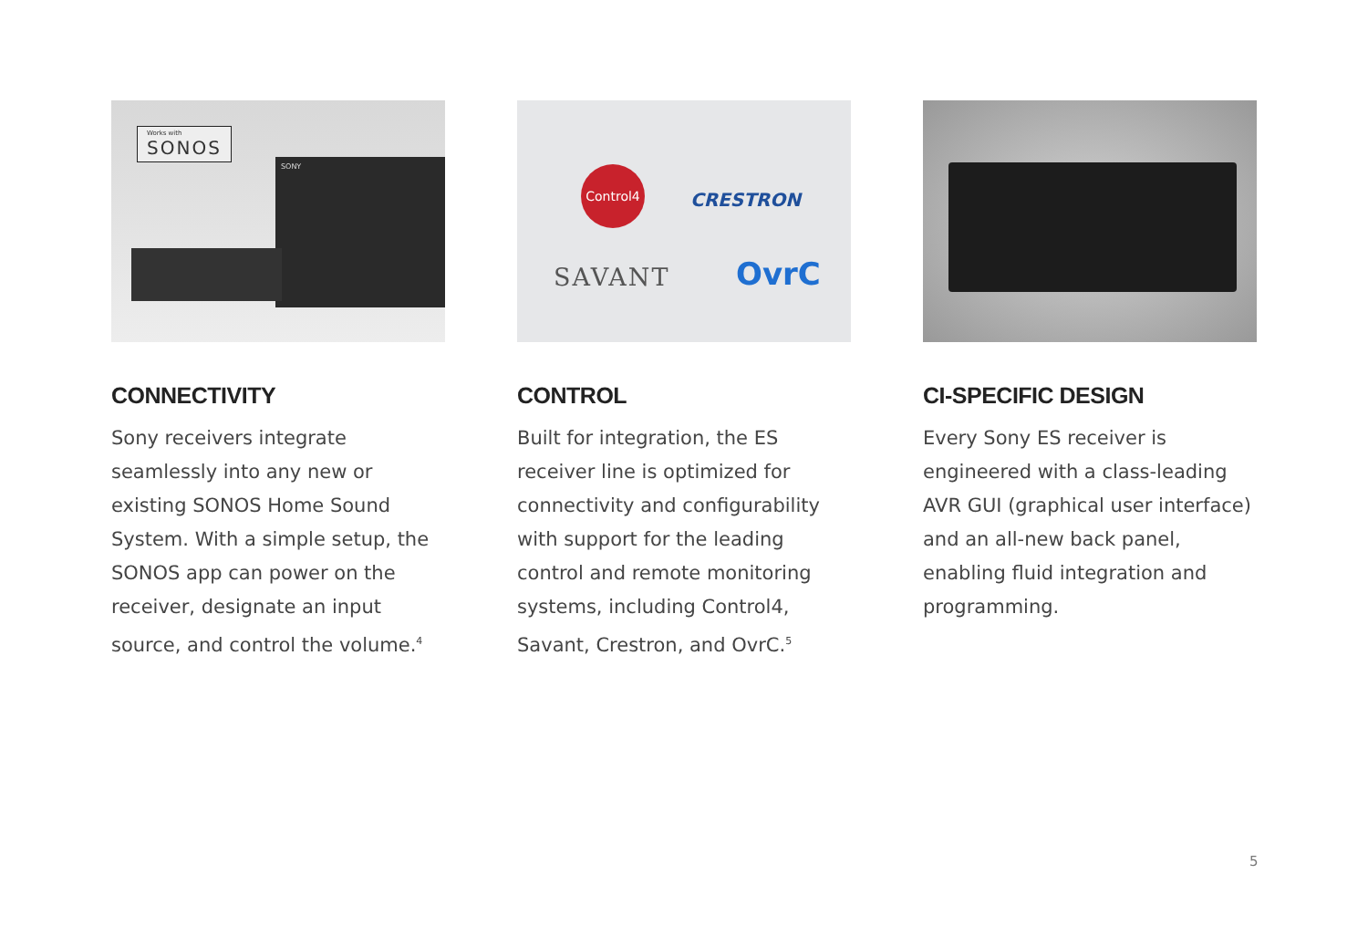Works with
SONOS
SONY
CONNECTIVITY
Sony receivers integrate seamlessly into any new or existing SONOS Home Sound System. With a simple setup, the SONOS app can power on the receiver, designate an input source, and control the volume.<sup>4</sup>
Control4
CRESTRON
SAVANT OvrC
CONTROL
Built for integration, the ES receiver line is optimized for connectivity and configurability with support for the leading control and remote monitoring systems, including Control4, Savant, Crestron, and OvrC.<sup>5</sup>
CI-SPECIFIC DESIGN
Every Sony ES receiver is engineered with a class-leading AVR GUI (graphical user interface) and an all-new back panel, enabling fluid integration and programming.
5